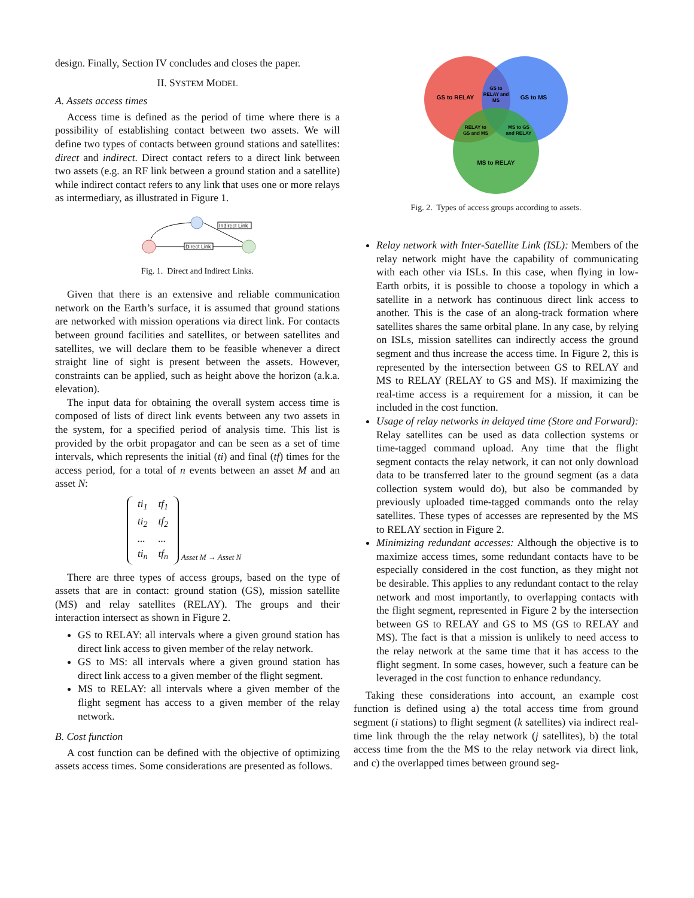design. Finally, Section IV concludes and closes the paper.
II. SYSTEM MODEL
A. Assets access times
Access time is defined as the period of time where there is a possibility of establishing contact between two assets. We will define two types of contacts between ground stations and satellites: direct and indirect. Direct contact refers to a direct link between two assets (e.g. an RF link between a ground station and a satellite) while indirect contact refers to any link that uses one or more relays as intermediary, as illustrated in Figure 1.
Indirect Link
Direct Link
Fig. 1. Direct and Indirect Links.
Given that there is an extensive and reliable communication network on the Earth’s surface, it is assumed that ground stations are networked with mission operations via direct link. For contacts between ground facilities and satellites, or between satellites and satellites, we will declare them to be feasible whenever a direct straight line of sight is present between the assets. However, constraints can be applied, such as height above the horizon (a.k.a. elevation).
The input data for obtaining the overall system access time is composed of lists of direct link events between any two assets in the system, for a specified period of analysis time. This list is provided by the orbit propagator and can be seen as a set of time intervals, which represents the initial (ti) and final (tf) times for the access period, for a total of n events between an asset M and an asset N:
| ti<sub>1</sub> | tf<sub>1</sub> |
| ti<sub>2</sub> | tf<sub>2</sub> |
| ... | ... |
| ti<sub>n</sub> | tf<sub>n</sub> |
Asset M → Asset N
There are three types of access groups, based on the type of assets that are in contact: ground station (GS), mission satellite (MS) and relay satellites (RELAY). The groups and their interaction intersect as shown in Figure 2.
GS to RELAY: all intervals where a given ground station has direct link access to given member of the relay network.
GS to MS: all intervals where a given ground station has direct link access to a given member of the flight segment.
MS to RELAY: all intervals where a given member of the flight segment has access to a given member of the relay network.
B. Cost function
A cost function can be defined with the objective of optimizing assets access times. Some considerations are presented as follows.
GS to RELAY
GS to MS
GS to
RELAY and
MS
RELAY to
GS and MS
MS to GS
and RELAY
MS to RELAY
Fig. 2. Types of access groups according to assets.
Relay network with Inter-Satellite Link (ISL): Members of the relay network might have the capability of communicating with each other via ISLs. In this case, when flying in low-Earth orbits, it is possible to choose a topology in which a satellite in a network has continuous direct link access to another. This is the case of an along-track formation where satellites shares the same orbital plane. In any case, by relying on ISLs, mission satellites can indirectly access the ground segment and thus increase the access time. In Figure 2, this is represented by the intersection between GS to RELAY and MS to RELAY (RELAY to GS and MS). If maximizing the real-time access is a requirement for a mission, it can be included in the cost function.
Usage of relay networks in delayed time (Store and Forward): Relay satellites can be used as data collection systems or time-tagged command upload. Any time that the flight segment contacts the relay network, it can not only download data to be transferred later to the ground segment (as a data collection system would do), but also be commanded by previously uploaded time-tagged commands onto the relay satellites. These types of accesses are represented by the MS to RELAY section in Figure 2.
Minimizing redundant accesses: Although the objective is to maximize access times, some redundant contacts have to be especially considered in the cost function, as they might not be desirable. This applies to any redundant contact to the relay network and most importantly, to overlapping contacts with the flight segment, represented in Figure 2 by the intersection between GS to RELAY and GS to MS (GS to RELAY and MS). The fact is that a mission is unlikely to need access to the relay network at the same time that it has access to the flight segment. In some cases, however, such a feature can be leveraged in the cost function to enhance redundancy.
Taking these considerations into account, an example cost function is defined using a) the total access time from ground segment (i stations) to flight segment (k satellites) via indirect real-time link through the the relay network (j satellites), b) the total access time from the the MS to the relay network via direct link, and c) the overlapped times between ground seg-